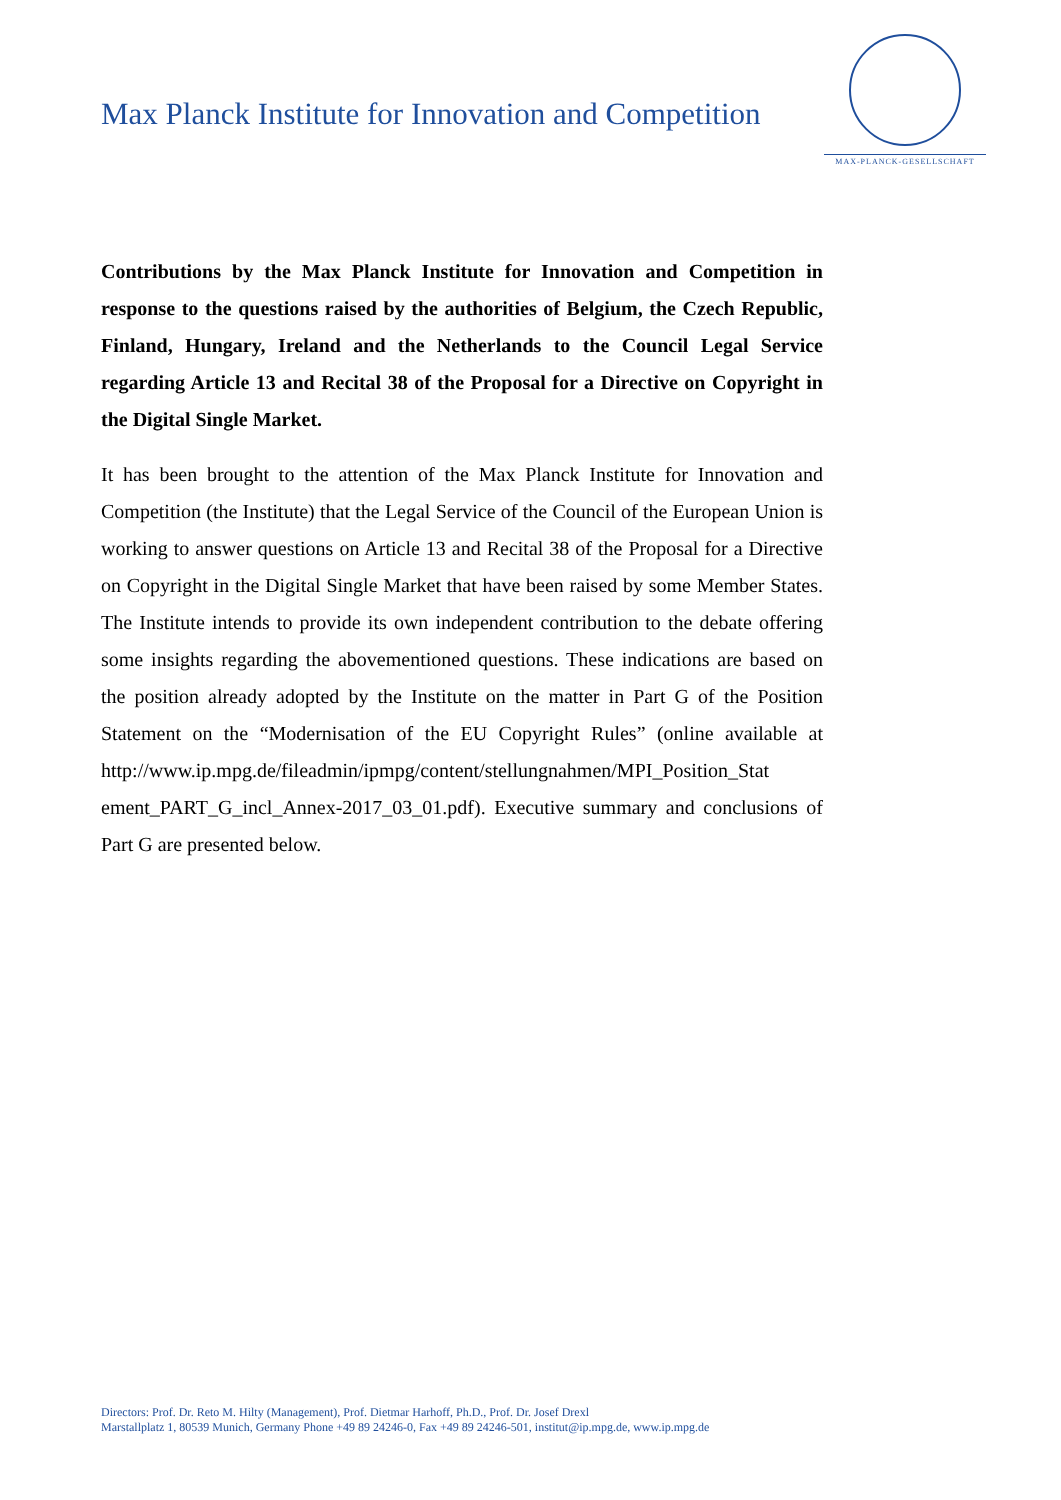Max Planck Institute for Innovation and Competition
MAX-PLANCK-GESELLSCHAFT
Contributions by the Max Planck Institute for Innovation and Competition in response to the questions raised by the authorities of Belgium, the Czech Republic, Finland, Hungary, Ireland and the Netherlands to the Council Legal Service regarding Article 13 and Recital 38 of the Proposal for a Directive on Copyright in the Digital Single Market.
It has been brought to the attention of the Max Planck Institute for Innovation and Competition (the Institute) that the Legal Service of the Council of the European Union is working to answer questions on Article 13 and Recital 38 of the Proposal for a Directive on Copyright in the Digital Single Market that have been raised by some Member States. The Institute intends to provide its own independent contribution to the debate offering some insights regarding the abovementioned questions. These indications are based on the position already adopted by the Institute on the matter in Part G of the Position Statement on the “Modernisation of the EU Copyright Rules” (online available at http://www.ip.mpg.de/fileadmin/ipmpg/content/stellungnahmen/MPI_Position_Stat ement_PART_G_incl_Annex-2017_03_01.pdf). Executive summary and conclusions of Part G are presented below.
Directors: Prof. Dr. Reto M. Hilty (Management), Prof. Dietmar Harhoff, Ph.D., Prof. Dr. Josef Drexl
Marstallplatz 1, 80539 Munich, Germany Phone +49 89 24246-0, Fax +49 89 24246-501, institut@ip.mpg.de, www.ip.mpg.de